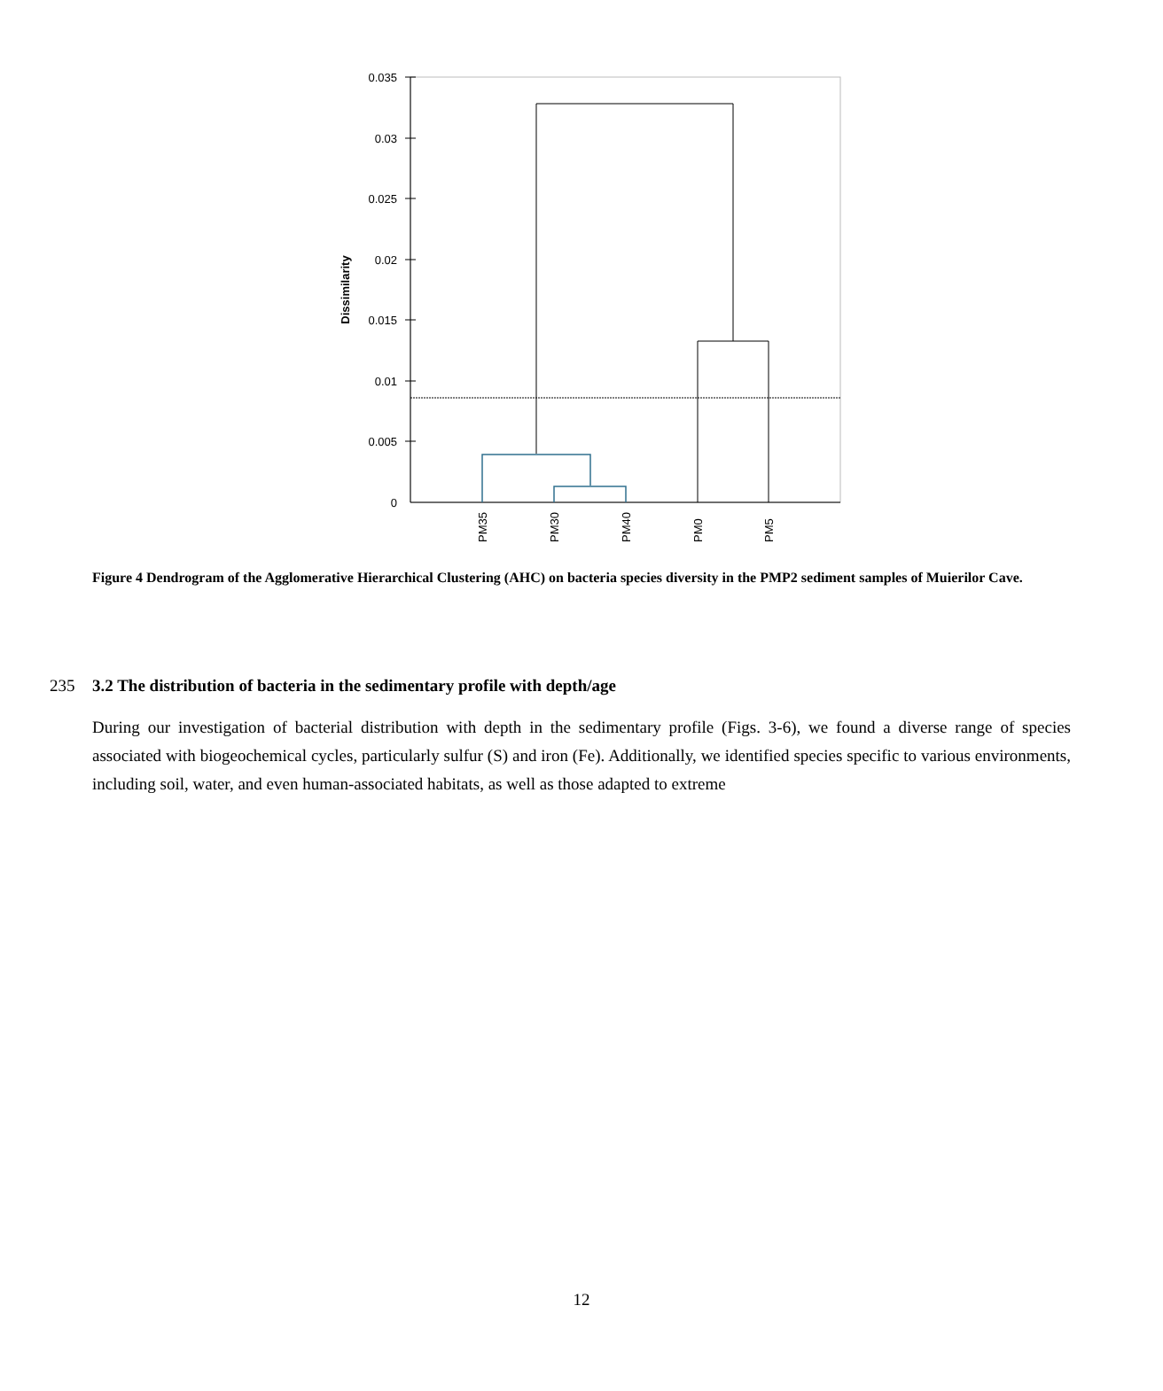0.035
0.03
0.025
0.02
0.015
0.01
0.005
0
Dissimilarity
PM35
PM30
PM40
PM0
PM5
Figure 4 Dendrogram of the Agglomerative Hierarchical Clustering (AHC) on bacteria species diversity in the PMP2 sediment samples of Muierilor Cave.
235 3.2 The distribution of bacteria in the sedimentary profile with depth/age
During our investigation of bacterial distribution with depth in the sedimentary profile (Figs. 3-6), we found a diverse range of species associated with biogeochemical cycles, particularly sulfur (S) and iron (Fe). Additionally, we identified species specific to various environments, including soil, water, and even human-associated habitats, as well as those adapted to extreme
12